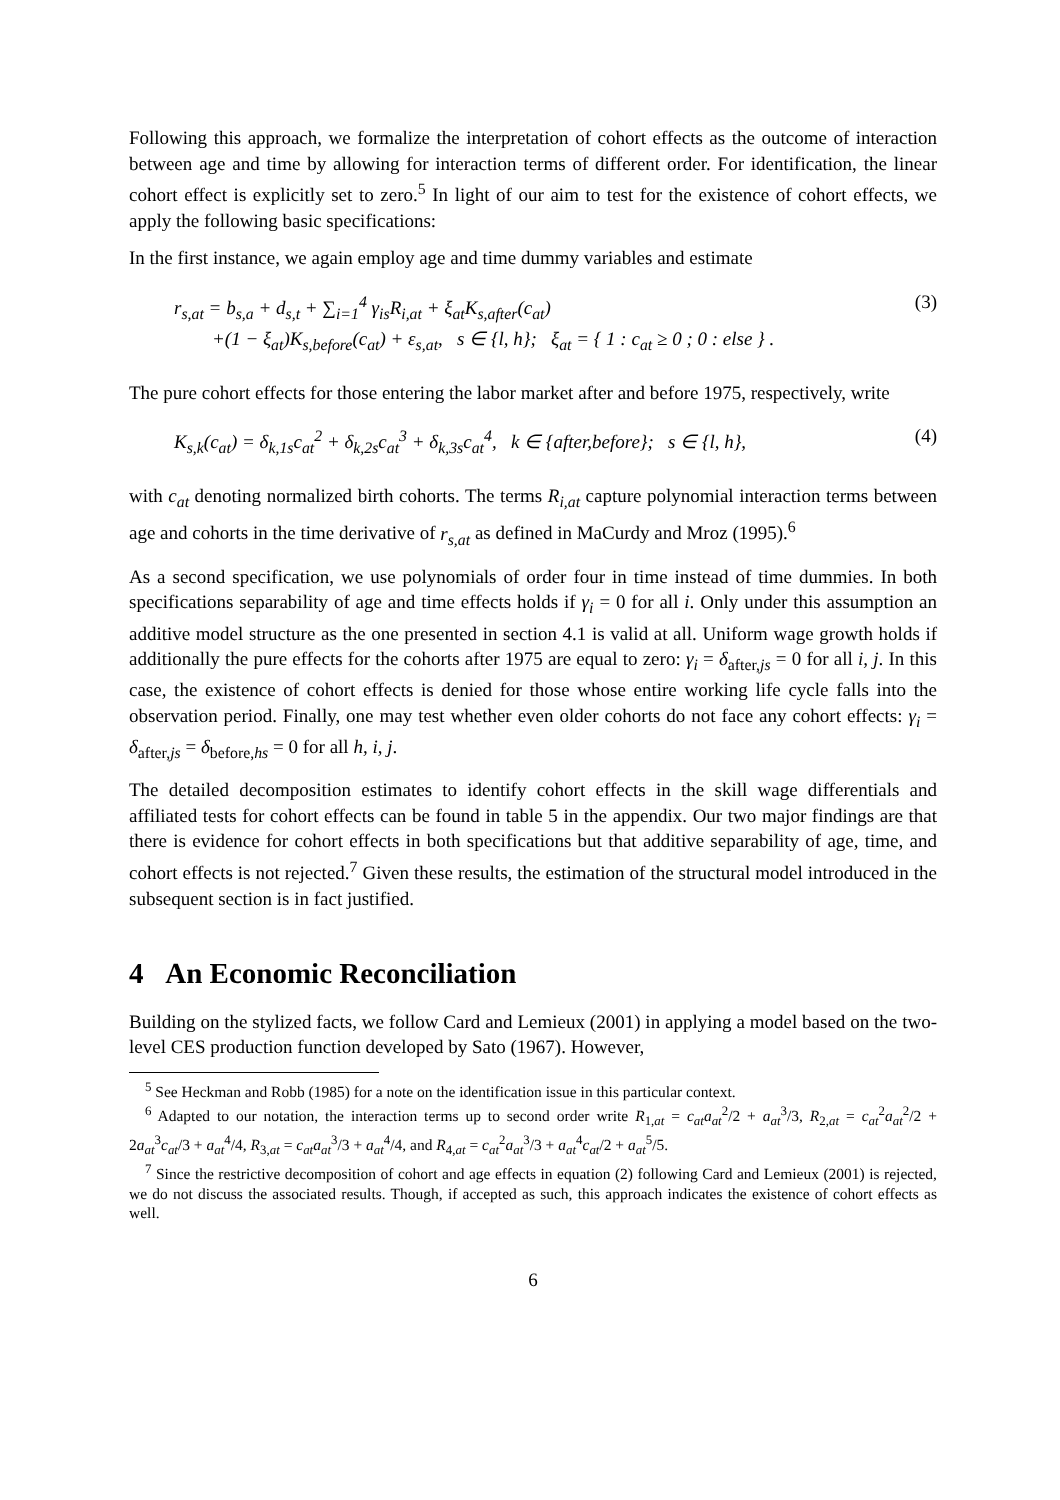Following this approach, we formalize the interpretation of cohort effects as the outcome of interaction between age and time by allowing for interaction terms of different order. For identification, the linear cohort effect is explicitly set to zero.<sup>5</sup> In light of our aim to test for the existence of cohort effects, we apply the following basic specifications:
In the first instance, we again employ age and time dummy variables and estimate
r<sub>s,at</sub> = b<sub>s,a</sub> + d<sub>s,t</sub> + ∑<sub>i=1</sub><sup>4</sup> γ<sub>is</sub>R<sub>i,at</sub> + ξ<sub>at</sub>K<sub>s,after</sub>(c<sub>at</sub>)
+(1 − ξ<sub>at</sub>)K<sub>s,before</sub>(c<sub>at</sub>) + ε<sub>s,at</sub>, s ∈ {l, h}; ξ<sub>at</sub> = { 1 : c<sub>at</sub> ≥ 0 ; 0 : else } .
(3)
The pure cohort effects for those entering the labor market after and before 1975, respectively, write
K<sub>s,k</sub>(c<sub>at</sub>) = δ<sub>k,1s</sub>c<sub>at</sub><sup>2</sup> + δ<sub>k,2s</sub>c<sub>at</sub><sup>3</sup> + δ<sub>k,3s</sub>c<sub>at</sub><sup>4</sup>, k ∈ {after,before}; s ∈ {l, h},
(4)
with c<sub>at</sub> denoting normalized birth cohorts. The terms R<sub>i,at</sub> capture polynomial interaction terms between age and cohorts in the time derivative of r<sub>s,at</sub> as defined in MaCurdy and Mroz (1995).<sup>6</sup>
As a second specification, we use polynomials of order four in time instead of time dummies. In both specifications separability of age and time effects holds if γ<sub>i</sub> = 0 for all i. Only under this assumption an additive model structure as the one presented in section 4.1 is valid at all. Uniform wage growth holds if additionally the pure effects for the cohorts after 1975 are equal to zero: γ<sub>i</sub> = δ<sub>after,js</sub> = 0 for all i, j. In this case, the existence of cohort effects is denied for those whose entire working life cycle falls into the observation period. Finally, one may test whether even older cohorts do not face any cohort effects: γ<sub>i</sub> = δ<sub>after,js</sub> = δ<sub>before,hs</sub> = 0 for all h, i, j.
The detailed decomposition estimates to identify cohort effects in the skill wage differentials and affiliated tests for cohort effects can be found in table 5 in the appendix. Our two major findings are that there is evidence for cohort effects in both specifications but that additive separability of age, time, and cohort effects is not rejected.<sup>7</sup> Given these results, the estimation of the structural model introduced in the subsequent section is in fact justified.
4 An Economic Reconciliation
Building on the stylized facts, we follow Card and Lemieux (2001) in applying a model based on the two-level CES production function developed by Sato (1967). However,
<sup>5</sup> See Heckman and Robb (1985) for a note on the identification issue in this particular context.
<sup>6</sup> Adapted to our notation, the interaction terms up to second order write R<sub>1,at</sub> = c<sub>at</sub>a<sub>at</sub><sup>2</sup>/2 + a<sub>at</sub><sup>3</sup>/3, R<sub>2,at</sub> = c<sub>at</sub><sup>2</sup>a<sub>at</sub><sup>2</sup>/2 + 2a<sub>at</sub><sup>3</sup>c<sub>at</sub>/3 + a<sub>at</sub><sup>4</sup>/4, R<sub>3,at</sub> = c<sub>at</sub>a<sub>at</sub><sup>3</sup>/3 + a<sub>at</sub><sup>4</sup>/4, and R<sub>4,at</sub> = c<sub>at</sub><sup>2</sup>a<sub>at</sub><sup>3</sup>/3 + a<sub>at</sub><sup>4</sup>c<sub>at</sub>/2 + a<sub>at</sub><sup>5</sup>/5.
<sup>7</sup> Since the restrictive decomposition of cohort and age effects in equation (2) following Card and Lemieux (2001) is rejected, we do not discuss the associated results. Though, if accepted as such, this approach indicates the existence of cohort effects as well.
6